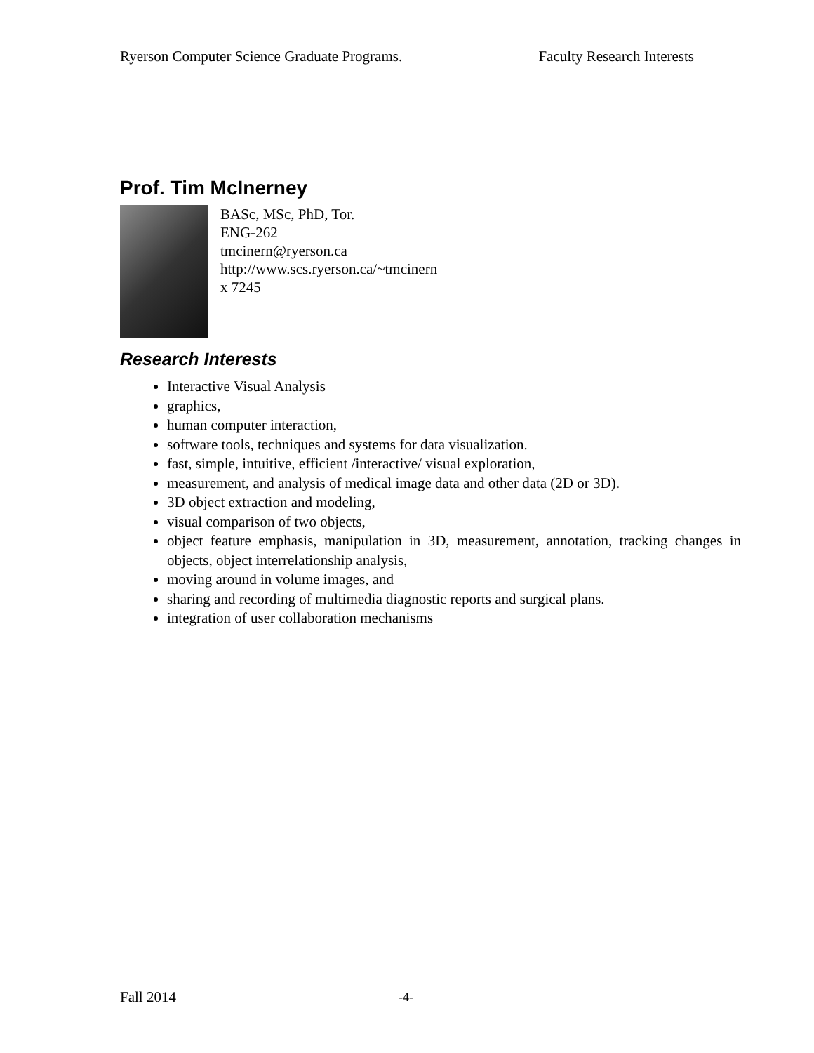Ryerson Computer Science Graduate Programs. Faculty Research Interests
Prof. Tim McInerney
BASc, MSc, PhD, Tor.
ENG-262
tmcinern@ryerson.ca
http://www.scs.ryerson.ca/~tmcinern
x 7245
Research Interests
Interactive Visual Analysis
graphics,
human computer interaction,
software tools, techniques and systems for data visualization.
fast, simple, intuitive, efficient /interactive/ visual exploration,
measurement, and analysis of medical image data and other data (2D or 3D).
3D object extraction and modeling,
visual comparison of two objects,
object feature emphasis, manipulation in 3D, measurement, annotation, tracking changes in objects, object interrelationship analysis,
moving around in volume images, and
sharing and recording of multimedia diagnostic reports and surgical plans.
integration of user collaboration mechanisms
Fall 2014 -4-